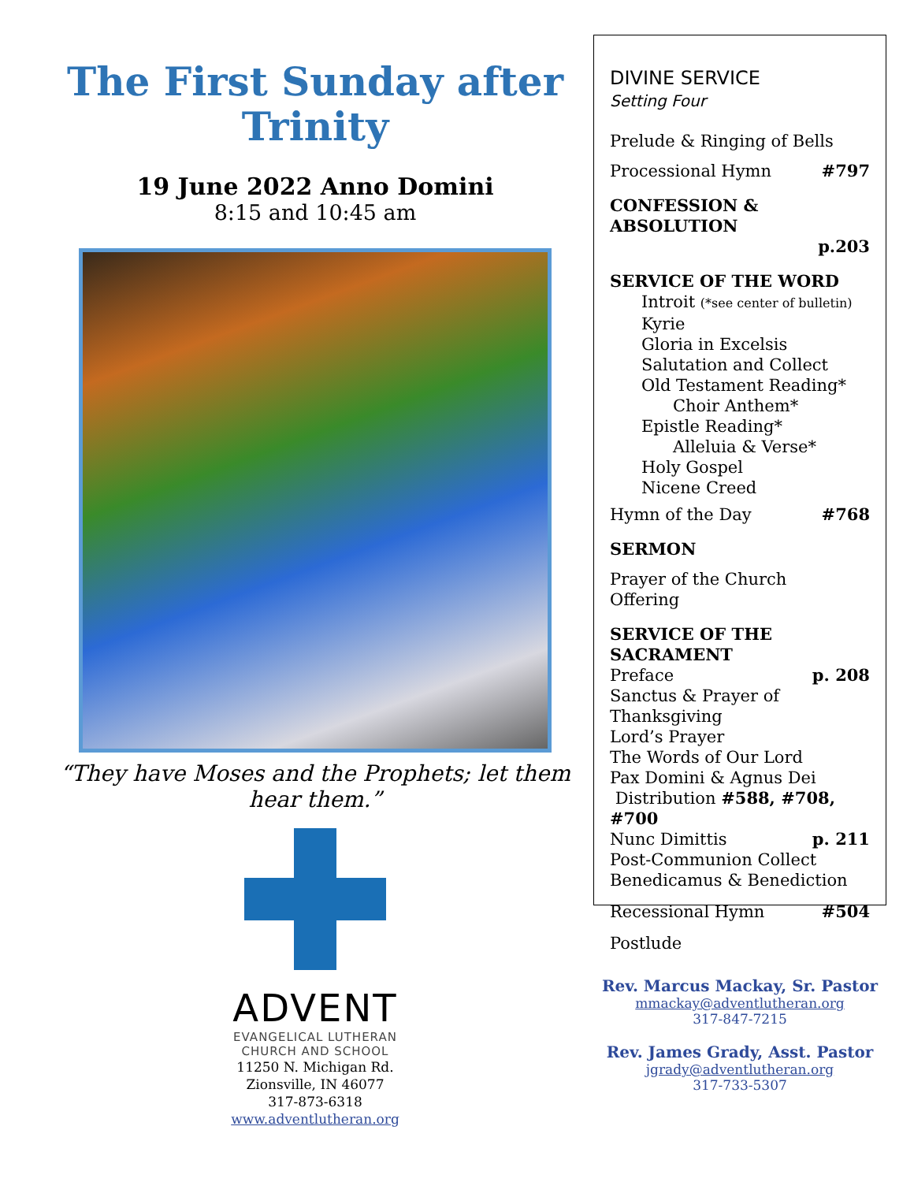The First Sunday after Trinity
19 June 2022 Anno Domini
8:15 and 10:45 am
“They have Moses and the Prophets; let them hear them.”
ADVENT
EVANGELICAL LUTHERAN
CHURCH AND SCHOOL
11250 N. Michigan Rd.
Zionsville, IN 46077
317-873-6318
www.adventlutheran.org
DIVINE SERVICE
Setting Four
Prelude & Ringing of Bells
Processional Hymn #797
CONFESSION & ABSOLUTION
p.203
SERVICE OF THE WORD
Introit (*see center of bulletin)
Kyrie
Gloria in Excelsis
Salutation and Collect
Old Testament Reading*
Choir Anthem*
Epistle Reading*
Alleluia & Verse*
Holy Gospel
Nicene Creed
Hymn of the Day #768
SERMON
Prayer of the Church
Offering
SERVICE OF THE SACRAMENT
Preface p. 208
Sanctus & Prayer of Thanksgiving
Lord’s Prayer
The Words of Our Lord
Pax Domini & Agnus Dei
Distribution #588, #708, #700
Nunc Dimittis p. 211
Post-Communion Collect
Benedicamus & Benediction
Recessional Hymn #504
Postlude
Rev. Marcus Mackay, Sr. Pastor
mmackay@adventlutheran.org
317-847-7215
Rev. James Grady, Asst. Pastor
jgrady@adventlutheran.org
317-733-5307